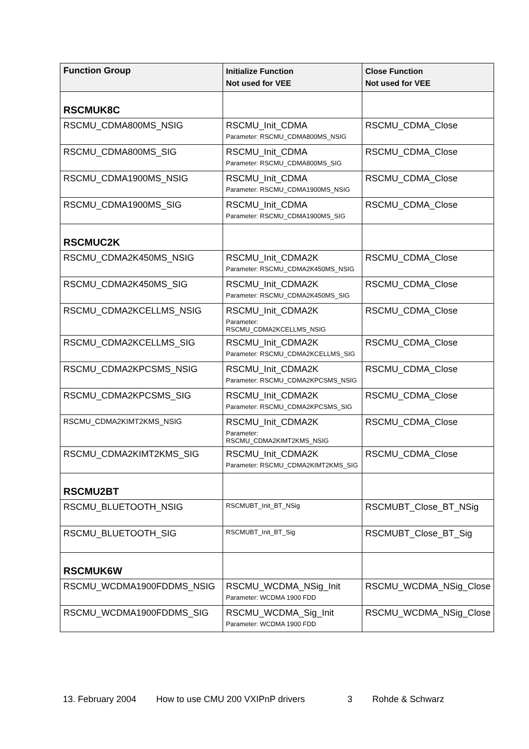| Function Group | Initialize Function Not used for VEE | Close Function Not used for VEE |
| --- | --- | --- |
| RSCMUK8C | | |
| RSCMU_CDMA800MS_NSIG | RSCMU_Init_CDMA Parameter: RSCMU_CDMA800MS_NSIG | RSCMU_CDMA_Close |
| RSCMU_CDMA800MS_SIG | RSCMU_Init_CDMA Parameter: RSCMU_CDMA800MS_SIG | RSCMU_CDMA_Close |
| RSCMU_CDMA1900MS_NSIG | RSCMU_Init_CDMA Parameter: RSCMU_CDMA1900MS_NSIG | RSCMU_CDMA_Close |
| RSCMU_CDMA1900MS_SIG | RSCMU_Init_CDMA Parameter: RSCMU_CDMA1900MS_SIG | RSCMU_CDMA_Close |
| RSCMUC2K | | |
| RSCMU_CDMA2K450MS_NSIG | RSCMU_Init_CDMA2K Parameter: RSCMU_CDMA2K450MS_NSIG | RSCMU_CDMA_Close |
| RSCMU_CDMA2K450MS_SIG | RSCMU_Init_CDMA2K Parameter: RSCMU_CDMA2K450MS_SIG | RSCMU_CDMA_Close |
| RSCMU_CDMA2KCELLMS_NSIG | RSCMU_Init_CDMA2K Parameter: RSCMU_CDMA2KCELLMS_NSIG | RSCMU_CDMA_Close |
| RSCMU_CDMA2KCELLMS_SIG | RSCMU_Init_CDMA2K Parameter: RSCMU_CDMA2KCELLMS_SIG | RSCMU_CDMA_Close |
| RSCMU_CDMA2KPCSMS_NSIG | RSCMU_Init_CDMA2K Parameter: RSCMU_CDMA2KPCSMS_NSIG | RSCMU_CDMA_Close |
| RSCMU_CDMA2KPCSMS_SIG | RSCMU_Init_CDMA2K Parameter: RSCMU_CDMA2KPCSMS_SIG | RSCMU_CDMA_Close |
| RSCMU_CDMA2KIMT2KMS_NSIG | RSCMU_Init_CDMA2K Parameter: RSCMU_CDMA2KIMT2KMS_NSIG | RSCMU_CDMA_Close |
| RSCMU_CDMA2KIMT2KMS_SIG | RSCMU_Init_CDMA2K Parameter: RSCMU_CDMA2KIMT2KMS_SIG | RSCMU_CDMA_Close |
| RSCMU2BT | | |
| RSCMU_BLUETOOTH_NSIG | RSCMUBT_Init_BT_NSig | RSCMUBT_Close_BT_NSig |
| RSCMU_BLUETOOTH_SIG | RSCMUBT_Init_BT_Sig | RSCMUBT_Close_BT_Sig |
| RSCMUK6W | | |
| RSCMU_WCDMA1900FDDMS_NSIG | RSCMU_WCDMA_NSig_Init Parameter: WCDMA 1900 FDD | RSCMU_WCDMA_NSig_Close |
| RSCMU_WCDMA1900FDDMS_SIG | RSCMU_WCDMA_Sig_Init Parameter: WCDMA 1900 FDD | RSCMU_WCDMA_NSig_Close |
13. February 2004 How to use CMU 200 VXIPnP drivers 3 Rohde & Schwarz